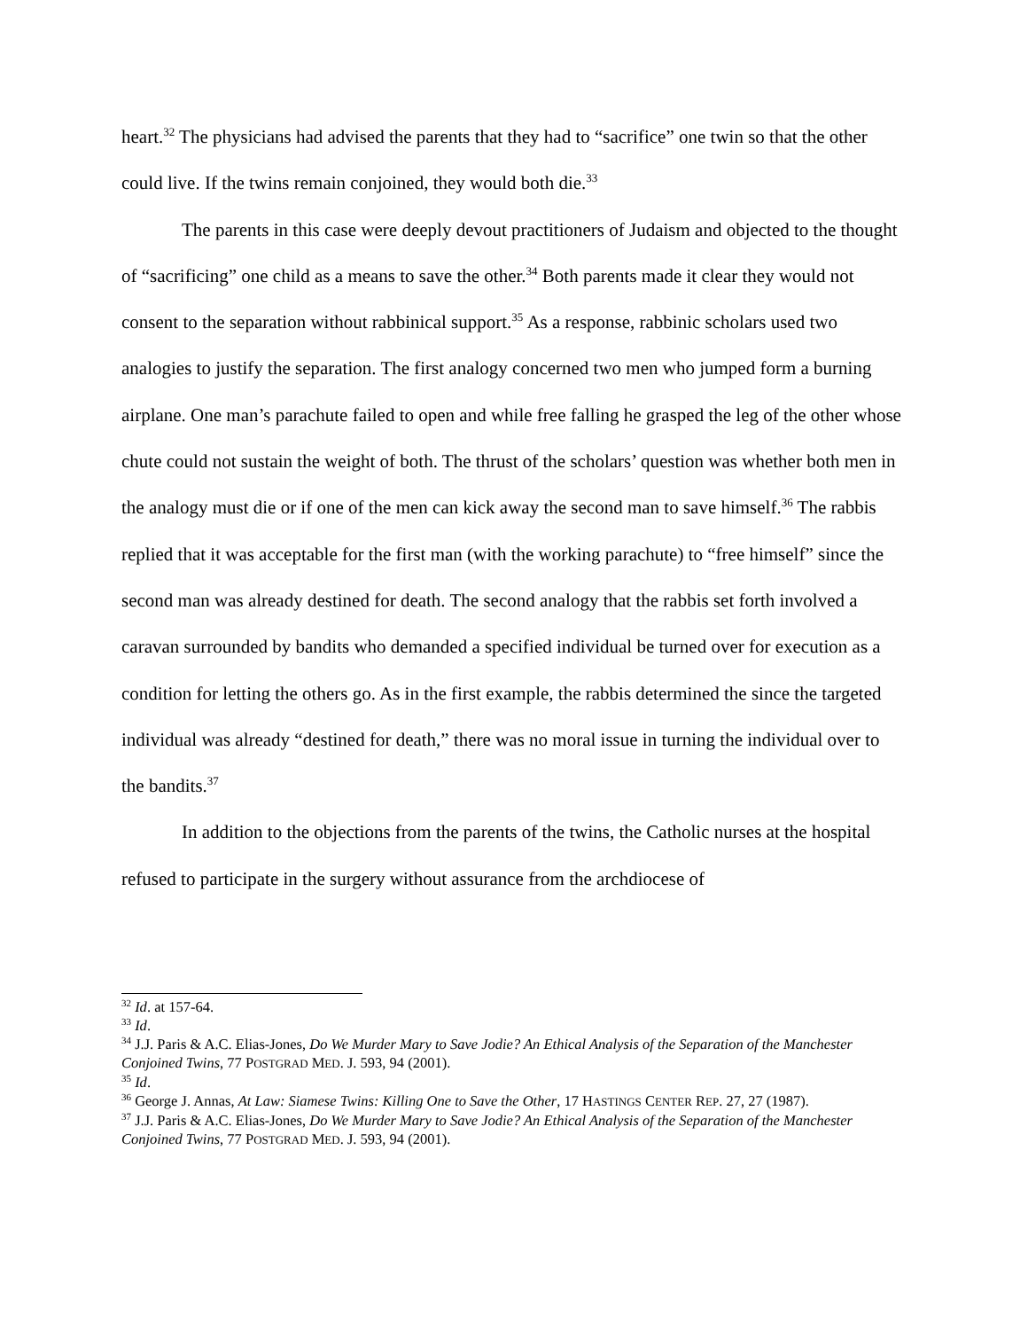heart.<sup>32</sup> The physicians had advised the parents that they had to “sacrifice” one twin so that the other could live. If the twins remain conjoined, they would both die.<sup>33</sup>
The parents in this case were deeply devout practitioners of Judaism and objected to the thought of “sacrificing” one child as a means to save the other.<sup>34</sup> Both parents made it clear they would not consent to the separation without rabbinical support.<sup>35</sup> As a response, rabbinic scholars used two analogies to justify the separation. The first analogy concerned two men who jumped form a burning airplane. One man’s parachute failed to open and while free falling he grasped the leg of the other whose chute could not sustain the weight of both. The thrust of the scholars’ question was whether both men in the analogy must die or if one of the men can kick away the second man to save himself.<sup>36</sup> The rabbis replied that it was acceptable for the first man (with the working parachute) to “free himself” since the second man was already destined for death. The second analogy that the rabbis set forth involved a caravan surrounded by bandits who demanded a specified individual be turned over for execution as a condition for letting the others go. As in the first example, the rabbis determined the since the targeted individual was already “destined for death,” there was no moral issue in turning the individual over to the bandits.<sup>37</sup>
In addition to the objections from the parents of the twins, the Catholic nurses at the hospital refused to participate in the surgery without assurance from the archdiocese of
<sup>32</sup> Id. at 157-64.
<sup>33</sup> Id.
<sup>34</sup> J.J. Paris & A.C. Elias-Jones, Do We Murder Mary to Save Jodie? An Ethical Analysis of the Separation of the Manchester Conjoined Twins, 77 POSTGRAD MED. J. 593, 94 (2001).
<sup>35</sup> Id.
<sup>36</sup> George J. Annas, At Law: Siamese Twins: Killing One to Save the Other, 17 HASTINGS CENTER REP. 27, 27 (1987).
<sup>37</sup> J.J. Paris & A.C. Elias-Jones, Do We Murder Mary to Save Jodie? An Ethical Analysis of the Separation of the Manchester Conjoined Twins, 77 POSTGRAD MED. J. 593, 94 (2001).